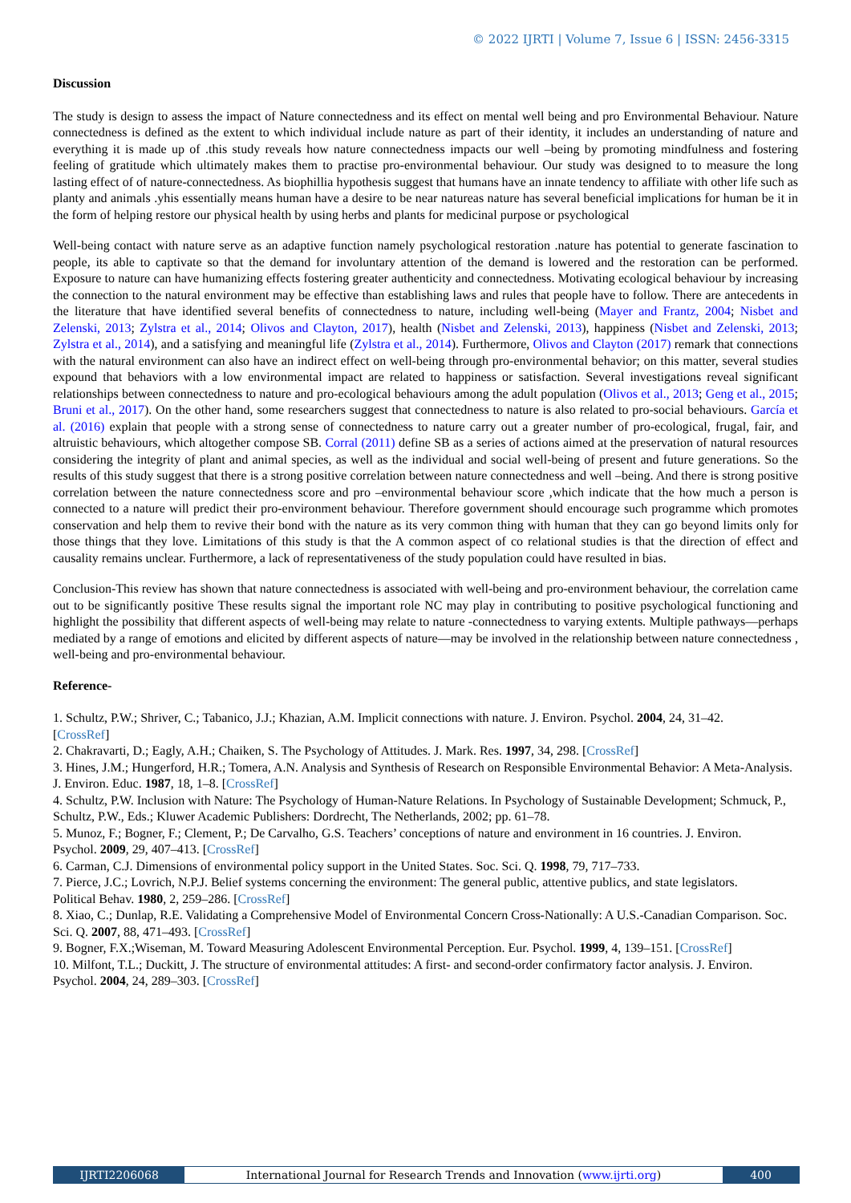© 2022 IJRTI | Volume 7, Issue 6 | ISSN: 2456-3315
Discussion
The study is design to assess the impact of Nature connectedness and its effect on mental well being and pro Environmental Behaviour. Nature connectedness is defined as the extent to which individual include nature as part of their identity, it includes an understanding of nature and everything it is made up of .this study reveals how nature connectedness impacts our well –being by promoting mindfulness and fostering feeling of gratitude which ultimately makes them to practise pro-environmental behaviour. Our study was designed to to measure the long lasting effect of of nature-connectedness. As biophillia hypothesis suggest that humans have an innate tendency to affiliate with other life such as planty and animals .yhis essentially means human have a desire to be near natureas nature has several beneficial implications for human be it in the form of helping restore our physical health by using herbs and plants for medicinal purpose or psychological
Well-being contact with nature serve as an adaptive function namely psychological restoration .nature has potential to generate fascination to people, its able to captivate so that the demand for involuntary attention of the demand is lowered and the restoration can be performed. Exposure to nature can have humanizing effects fostering greater authenticity and connectedness. Motivating ecological behaviour by increasing the connection to the natural environment may be effective than establishing laws and rules that people have to follow. There are antecedents in the literature that have identified several benefits of connectedness to nature, including well-being (Mayer and Frantz, 2004; Nisbet and Zelenski, 2013; Zylstra et al., 2014; Olivos and Clayton, 2017), health (Nisbet and Zelenski, 2013), happiness (Nisbet and Zelenski, 2013; Zylstra et al., 2014), and a satisfying and meaningful life (Zylstra et al., 2014). Furthermore, Olivos and Clayton (2017) remark that connections with the natural environment can also have an indirect effect on well-being through pro-environmental behavior; on this matter, several studies expound that behaviors with a low environmental impact are related to happiness or satisfaction. Several investigations reveal significant relationships between connectedness to nature and pro-ecological behaviours among the adult population (Olivos et al., 2013; Geng et al., 2015; Bruni et al., 2017). On the other hand, some researchers suggest that connectedness to nature is also related to pro-social behaviours. García et al. (2016) explain that people with a strong sense of connectedness to nature carry out a greater number of pro-ecological, frugal, fair, and altruistic behaviours, which altogether compose SB. Corral (2011) define SB as a series of actions aimed at the preservation of natural resources considering the integrity of plant and animal species, as well as the individual and social well-being of present and future generations. So the results of this study suggest that there is a strong positive correlation between nature connectedness and well –being. And there is strong positive correlation between the nature connectedness score and pro –environmental behaviour score ,which indicate that the how much a person is connected to a nature will predict their pro-environment behaviour. Therefore government should encourage such programme which promotes conservation and help them to revive their bond with the nature as its very common thing with human that they can go beyond limits only for those things that they love. Limitations of this study is that the A common aspect of co relational studies is that the direction of effect and causality remains unclear. Furthermore, a lack of representativeness of the study population could have resulted in bias.
Conclusion-This review has shown that nature connectedness is associated with well-being and pro-environment behaviour, the correlation came out to be significantly positive These results signal the important role NC may play in contributing to positive psychological functioning and highlight the possibility that different aspects of well-being may relate to nature -connectedness to varying extents. Multiple pathways—perhaps mediated by a range of emotions and elicited by different aspects of nature—may be involved in the relationship between nature connectedness , well-being and pro-environmental behaviour.
Reference-
1. Schultz, P.W.; Shriver, C.; Tabanico, J.J.; Khazian, A.M. Implicit connections with nature. J. Environ. Psychol. 2004, 24, 31–42.
[CrossRef]
2. Chakravarti, D.; Eagly, A.H.; Chaiken, S. The Psychology of Attitudes. J. Mark. Res. 1997, 34, 298. [CrossRef]
3. Hines, J.M.; Hungerford, H.R.; Tomera, A.N. Analysis and Synthesis of Research on Responsible Environmental Behavior: A Meta-Analysis. J. Environ. Educ. 1987, 18, 1–8. [CrossRef]
4. Schultz, P.W. Inclusion with Nature: The Psychology of Human-Nature Relations. In Psychology of Sustainable Development; Schmuck, P., Schultz, P.W., Eds.; Kluwer Academic Publishers: Dordrecht, The Netherlands, 2002; pp. 61–78.
5. Munoz, F.; Bogner, F.; Clement, P.; De Carvalho, G.S. Teachers’ conceptions of nature and environment in 16 countries. J. Environ.
Psychol. 2009, 29, 407–413. [CrossRef]
6. Carman, C.J. Dimensions of environmental policy support in the United States. Soc. Sci. Q. 1998, 79, 717–733.
7. Pierce, J.C.; Lovrich, N.P.J. Belief systems concerning the environment: The general public, attentive publics, and state legislators.
Political Behav. 1980, 2, 259–286. [CrossRef]
8. Xiao, C.; Dunlap, R.E. Validating a Comprehensive Model of Environmental Concern Cross-Nationally: A U.S.-Canadian Comparison. Soc. Sci. Q. 2007, 88, 471–493. [CrossRef]
9. Bogner, F.X.;Wiseman, M. Toward Measuring Adolescent Environmental Perception. Eur. Psychol. 1999, 4, 139–151. [CrossRef]
10. Milfont, T.L.; Duckitt, J. The structure of environmental attitudes: A first- and second-order confirmatory factor analysis. J. Environ.
Psychol. 2004, 24, 289–303. [CrossRef]
IJRTI2206068 International Journal for Research Trends and Innovation (www.ijrti.org)
400